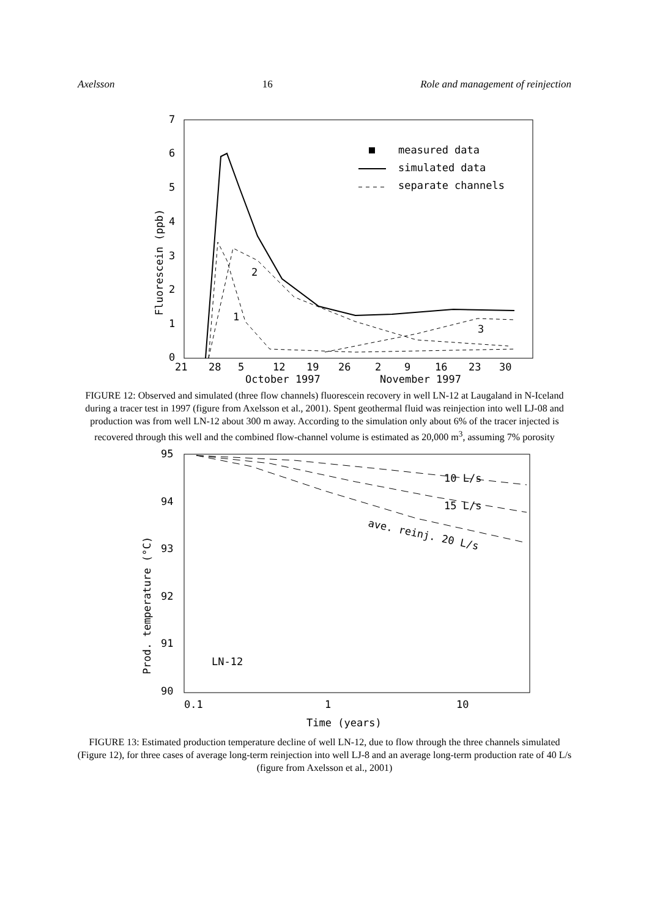Axelsson 16 Role and management of reinjection
7
6
5
4
3
2
1
0
21
28
5
12
19
26
2
9
16
23
30
October 1997
November 1997
measured data
simulated data
separate channels
2
1
3
Fluorescein (ppb)
FIGURE 12: Observed and simulated (three flow channels) fluorescein recovery in well LN-12 at Laugaland in N-Iceland during a tracer test in 1997 (figure from Axelsson et al., 2001). Spent geothermal fluid was reinjection into well LJ-08 and production was from well LN-12 about 300 m away. According to the simulation only about 6% of the tracer injected is recovered through this well and the combined flow-channel volume is estimated as 20,000 m<sup>3</sup>, assuming 7% porosity
95
94
93
92
91
90
0.1
1
10
Time (years)
LN-12
10 L/s
15 L/s
ave. reinj. 20 L/s
Prod. temperature (°C)
FIGURE 13: Estimated production temperature decline of well LN-12, due to flow through the three channels simulated (Figure 12), for three cases of average long-term reinjection into well LJ-8 and an average long-term production rate of 40 L/s (figure from Axelsson et al., 2001)